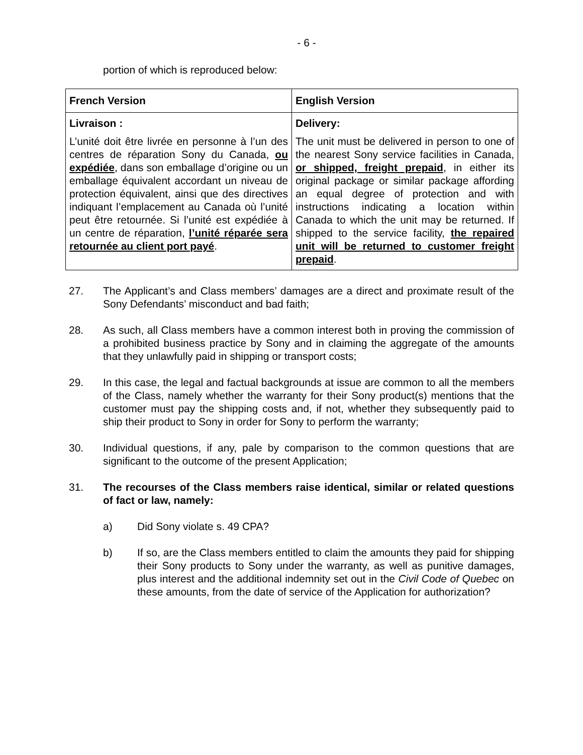- 6 -
portion of which is reproduced below:
| French Version | English Version |
| --- | --- |
| Livraison : L’unité doit être livrée en personne à l’un des centres de réparation Sony du Canada, ou expédiée , dans son emballage d’origine ou un emballage équivalent accordant un niveau de protection équivalent, ainsi que des directives indiquant l’emplacement au Canada où l’unité peut être retournée. Si l’unité est expédiée à un centre de réparation, l’unité réparée sera retournée au client port payé . | Delivery: The unit must be delivered in person to one of the nearest Sony service facilities in Canada, or shipped, freight prepaid , in either its original package or similar package affording an equal degree of protection and with instructions indicating a location within Canada to which the unit may be returned. If shipped to the service facility, the repaired unit will be returned to customer freight prepaid . |
27. The Applicant’s and Class members’ damages are a direct and proximate result of the Sony Defendants’ misconduct and bad faith;
28. As such, all Class members have a common interest both in proving the commission of a prohibited business practice by Sony and in claiming the aggregate of the amounts that they unlawfully paid in shipping or transport costs;
29. In this case, the legal and factual backgrounds at issue are common to all the members of the Class, namely whether the warranty for their Sony product(s) mentions that the customer must pay the shipping costs and, if not, whether they subsequently paid to ship their product to Sony in order for Sony to perform the warranty;
30. Individual questions, if any, pale by comparison to the common questions that are significant to the outcome of the present Application;
31. The recourses of the Class members raise identical, similar or related questions of fact or law, namely:
a) Did Sony violate s. 49 CPA?
b) If so, are the Class members entitled to claim the amounts they paid for shipping their Sony products to Sony under the warranty, as well as punitive damages, plus interest and the additional indemnity set out in the Civil Code of Quebec on these amounts, from the date of service of the Application for authorization?